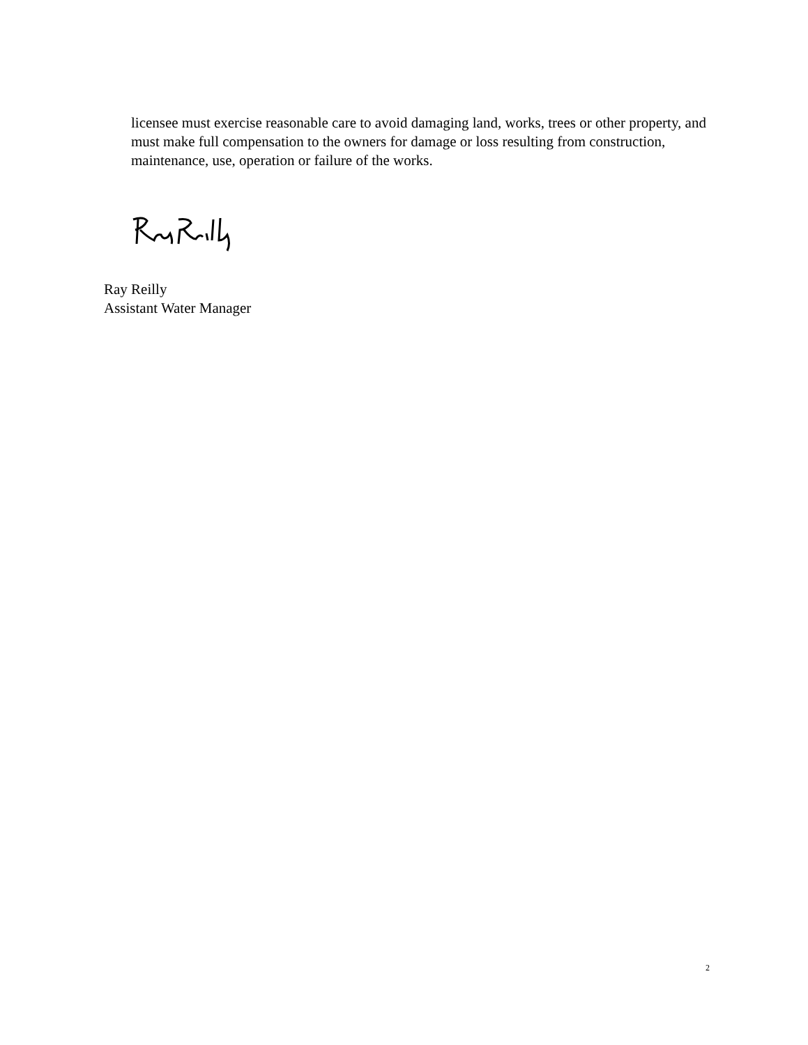licensee must exercise reasonable care to avoid damaging land, works, trees or other property, and must make full compensation to the owners for damage or loss resulting from construction, maintenance, use, operation or failure of the works.
Ray Reilly
Assistant Water Manager
2